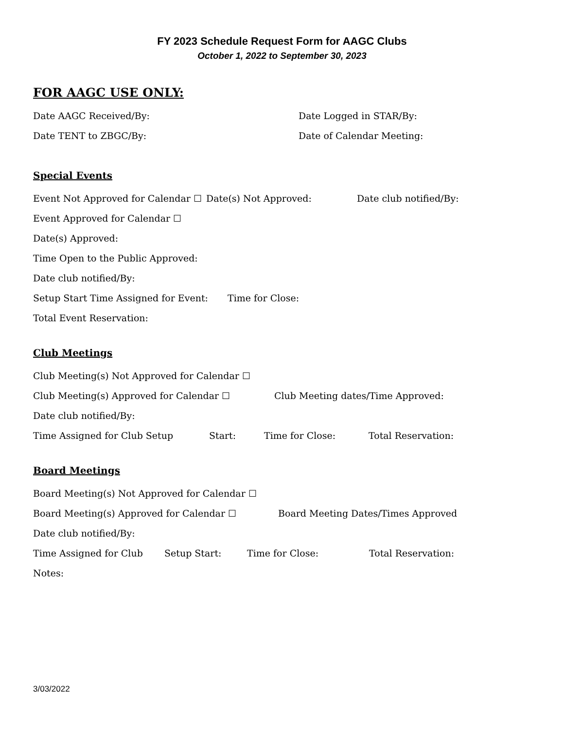FY 2023 Schedule Request Form for AAGC Clubs
October 1, 2022 to September 30, 2023
FOR AAGC USE ONLY:
Date AAGC Received/By: Date Logged in STAR/By:
Date TENT to ZBGC/By: Date of Calendar Meeting:
Special Events
Event Not Approved for Calendar ☐ Date(s) Not Approved: Date club notified/By:
Event Approved for Calendar ☐
Date(s) Approved:
Time Open to the Public Approved:
Date club notified/By:
Setup Start Time Assigned for Event: Time for Close:
Total Event Reservation:
Club Meetings
Club Meeting(s) Not Approved for Calendar ☐
Club Meeting(s) Approved for Calendar ☐ Club Meeting dates/Time Approved:
Date club notified/By:
Time Assigned for Club Setup Start: Time for Close: Total Reservation:
Board Meetings
Board Meeting(s) Not Approved for Calendar ☐
Board Meeting(s) Approved for Calendar ☐ Board Meeting Dates/Times Approved
Date club notified/By:
Time Assigned for Club Setup Start: Time for Close: Total Reservation:
Notes:
3/03/2022